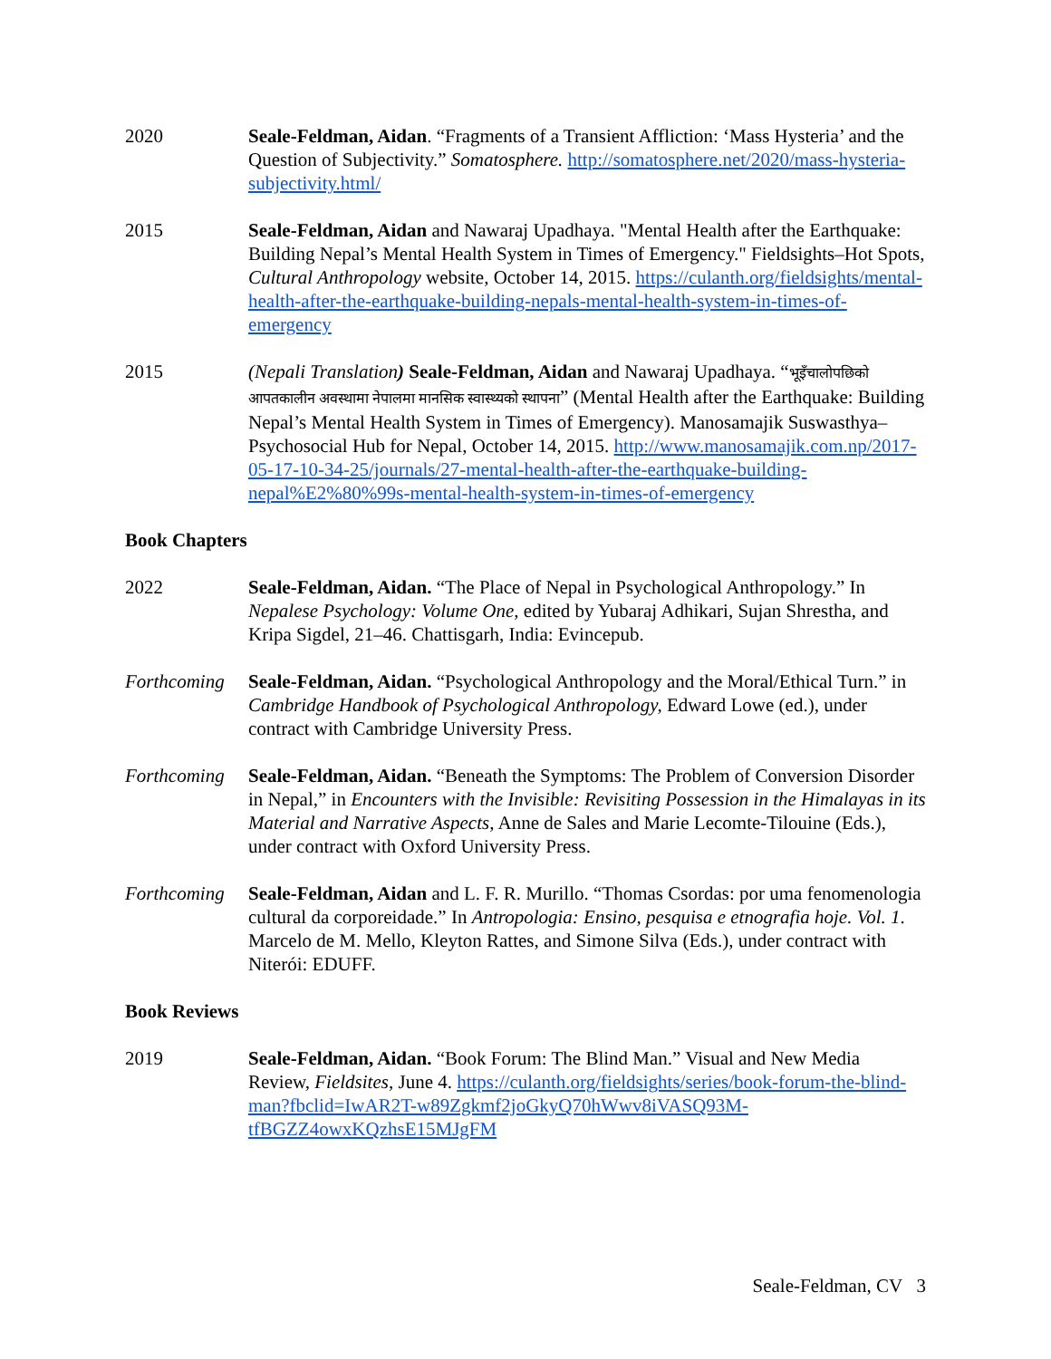2020 Seale-Feldman, Aidan. “Fragments of a Transient Affliction: ‘Mass Hysteria’ and the Question of Subjectivity.” Somatosphere. http://somatosphere.net/2020/mass-hysteria-subjectivity.html/
2015 Seale-Feldman, Aidan and Nawaraj Upadhaya. "Mental Health after the Earthquake: Building Nepal’s Mental Health System in Times of Emergency." Fieldsights–Hot Spots, Cultural Anthropology website, October 14, 2015. https://culanth.org/fieldsights/mental-health-after-the-earthquake-building-nepals-mental-health-system-in-times-of-emergency
2015 (Nepali Translation) Seale-Feldman, Aidan and Nawaraj Upadhaya. “भूइँचालोपछिको आपतकालीन अवस्थामा नेपालमा मानसिक स्वास्थ्यको स्थापना” (Mental Health after the Earthquake: Building Nepal’s Mental Health System in Times of Emergency). Manosamajik Suswasthya–Psychosocial Hub for Nepal, October 14, 2015. http://www.manosamajik.com.np/2017-05-17-10-34-25/journals/27-mental-health-after-the-earthquake-building-nepal%E2%80%99s-mental-health-system-in-times-of-emergency
Book Chapters
2022 Seale-Feldman, Aidan. “The Place of Nepal in Psychological Anthropology.” In Nepalese Psychology: Volume One, edited by Yubaraj Adhikari, Sujan Shrestha, and Kripa Sigdel, 21–46. Chattisgarh, India: Evincepub.
Forthcoming
Seale-Feldman, Aidan. “Psychological Anthropology and the Moral/Ethical Turn.” in Cambridge Handbook of Psychological Anthropology, Edward Lowe (ed.), under contract with Cambridge University Press.
Forthcoming
Seale-Feldman, Aidan. “Beneath the Symptoms: The Problem of Conversion Disorder in Nepal,” in Encounters with the Invisible: Revisiting Possession in the Himalayas in its Material and Narrative Aspects, Anne de Sales and Marie Lecomte-Tilouine (Eds.), under contract with Oxford University Press.
Forthcoming
Seale-Feldman, Aidan and L. F. R. Murillo. “Thomas Csordas: por uma fenomenologia cultural da corporeidade.” In Antropologia: Ensino, pesquisa e etnografia hoje. Vol. 1. Marcelo de M. Mello, Kleyton Rattes, and Simone Silva (Eds.), under contract with Niterói: EDUFF.
Book Reviews
2019 Seale-Feldman, Aidan. “Book Forum: The Blind Man.” Visual and New Media Review, Fieldsites, June 4. https://culanth.org/fieldsights/series/book-forum-the-blind-man?fbclid=IwAR2T-w89Zgkmf2joGkyQ70hWwv8iVASQ93M-tfBGZZ4owxKQzhsE15MJgFM
Seale-Feldman, CV 3